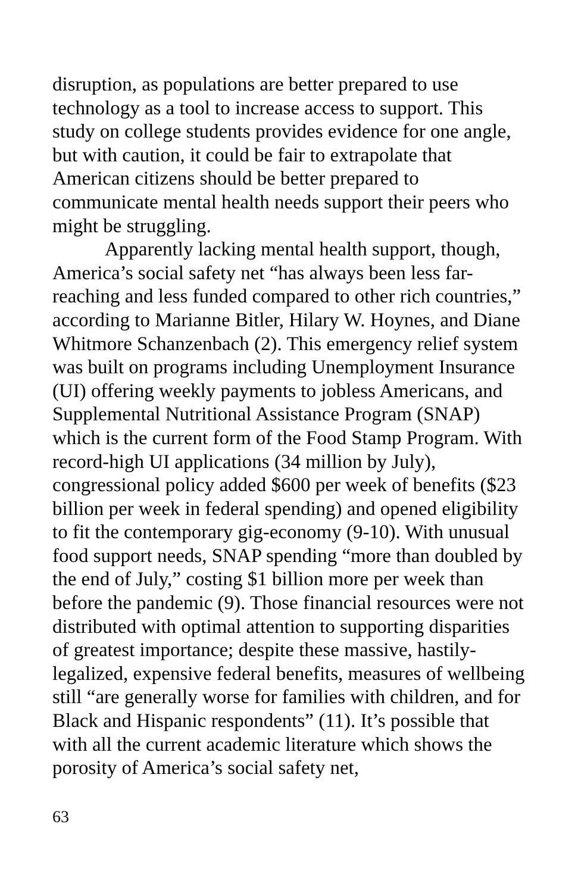disruption, as populations are better prepared to use technology as a tool to increase access to support. This study on college students provides evidence for one angle, but with caution, it could be fair to extrapolate that American citizens should be better prepared to communicate mental health needs support their peers who might be struggling.
Apparently lacking mental health support, though, America’s social safety net “has always been less far-reaching and less funded compared to other rich countries,” according to Marianne Bitler, Hilary W. Hoynes, and Diane Whitmore Schanzenbach (2). This emergency relief system was built on programs including Unemployment Insurance (UI) offering weekly payments to jobless Americans, and Supplemental Nutritional Assistance Program (SNAP) which is the current form of the Food Stamp Program. With record-high UI applications (34 million by July), congressional policy added $600 per week of benefits ($23 billion per week in federal spending) and opened eligibility to fit the contemporary gig-economy (9-10). With unusual food support needs, SNAP spending “more than doubled by the end of July,” costing $1 billion more per week than before the pandemic (9). Those financial resources were not distributed with optimal attention to supporting disparities of greatest importance; despite these massive, hastily-legalized, expensive federal benefits, measures of wellbeing still “are generally worse for families with children, and for Black and Hispanic respondents” (11). It’s possible that with all the current academic literature which shows the porosity of America’s social safety net,
63